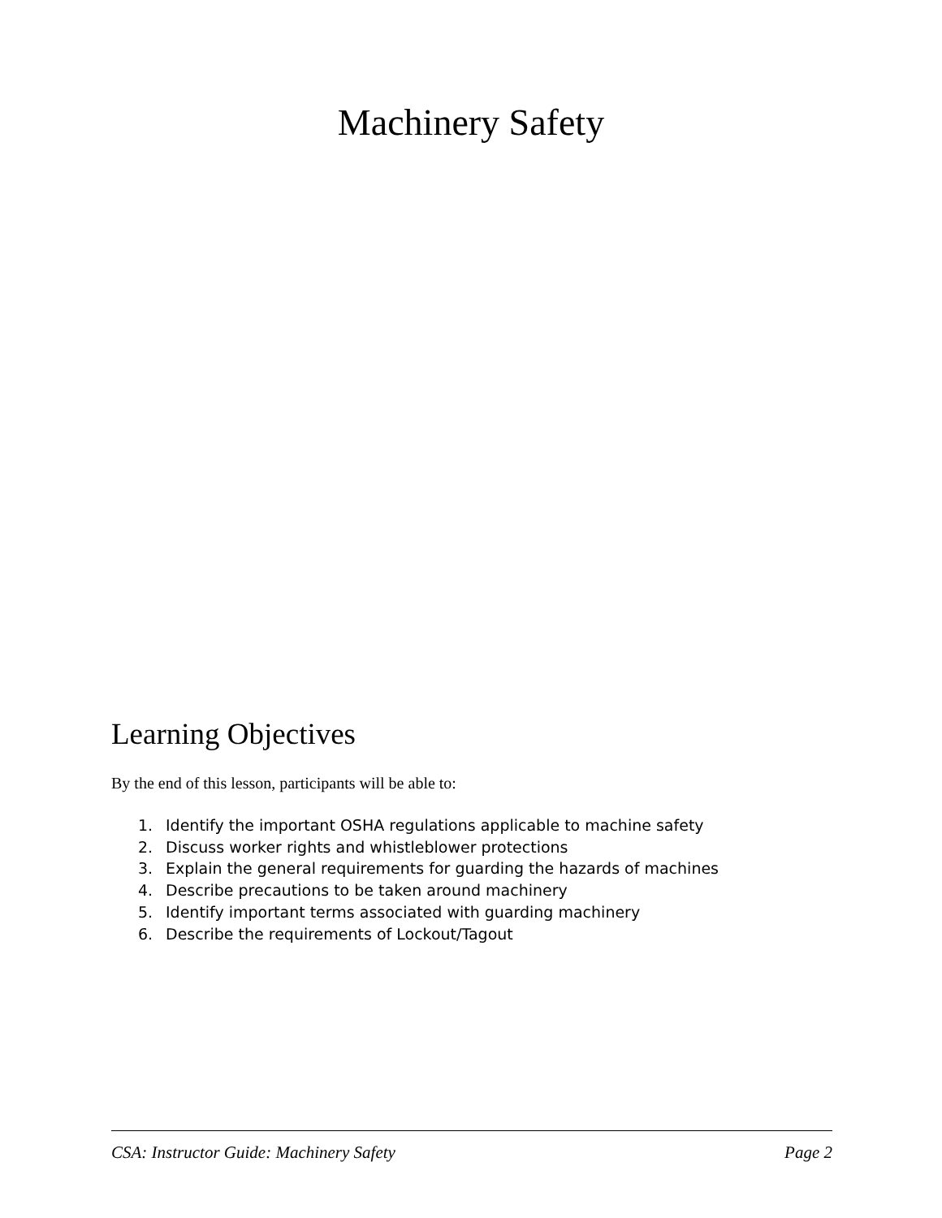Machinery Safety
Learning Objectives
By the end of this lesson, participants will be able to:
1. Identify the important OSHA regulations applicable to machine safety
2. Discuss worker rights and whistleblower protections
3. Explain the general requirements for guarding the hazards of machines
4. Describe precautions to be taken around machinery
5. Identify important terms associated with guarding machinery
6. Describe the requirements of Lockout/Tagout
CSA: Instructor Guide: Machinery Safety Page 2